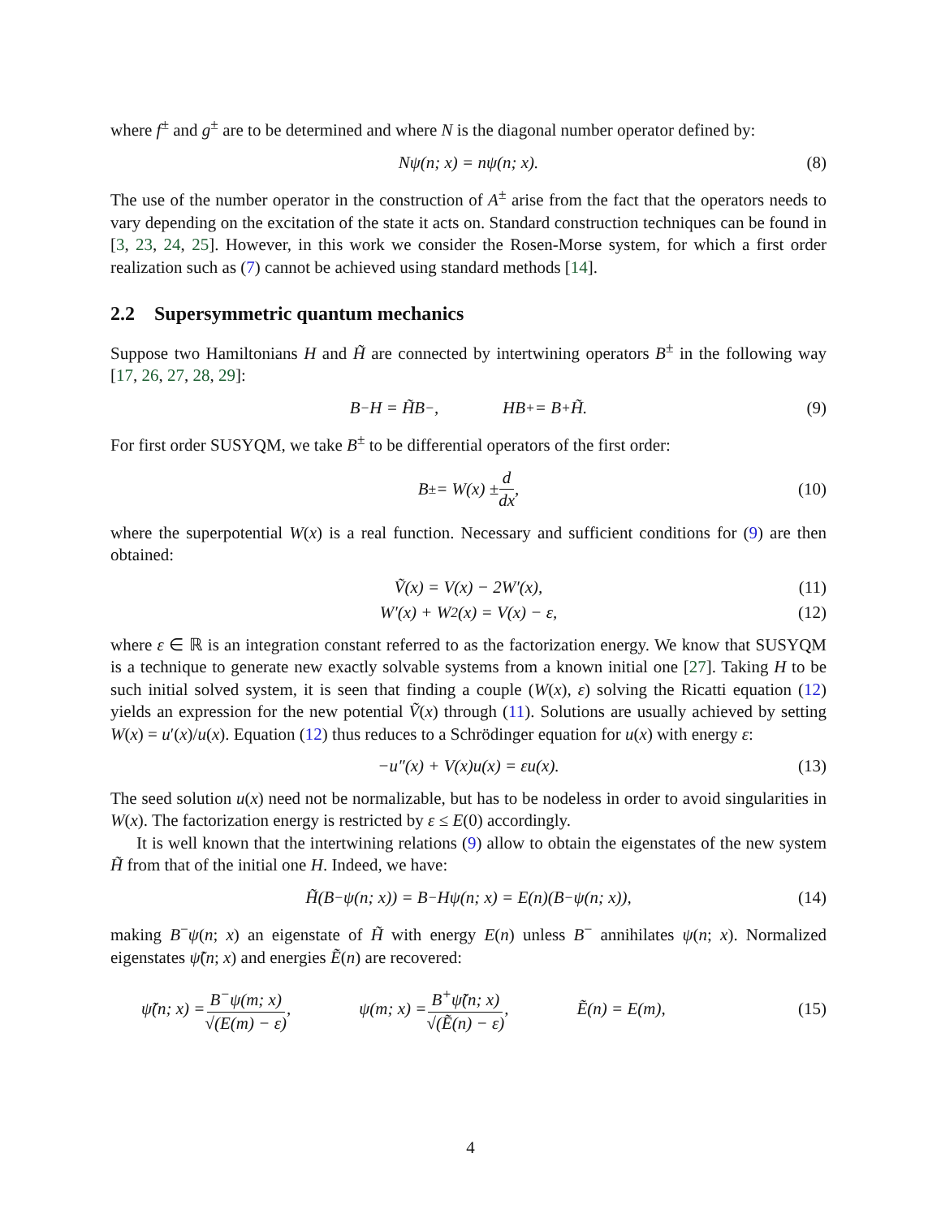where f<sup>±</sup> and g<sup>±</sup> are to be determined and where N is the diagonal number operator defined by:
Nψ(n; x) = nψ(n; x). (8)
The use of the number operator in the construction of A<sup>±</sup> arise from the fact that the operators needs to vary depending on the excitation of the state it acts on. Standard construction techniques can be found in [3, 23, 24, 25]. However, in this work we consider the Rosen-Morse system, for which a first order realization such as (7) cannot be achieved using standard methods [14].
2.2 Supersymmetric quantum mechanics
Suppose two Hamiltonians H and H̃ are connected by intertwining operators B<sup>±</sup> in the following way [17, 26, 27, 28, 29]:
B<sup>−</sup>H = H̃B<sup>−</sup>, HB<sup>+</sup> = B<sup>+</sup>H̃. (9)
For first order SUSYQM, we take B<sup>±</sup> to be differential operators of the first order:
B<sup>±</sup> = W(x) ± d dx, (10)
where the superpotential W(x) is a real function. Necessary and sufficient conditions for (9) are then obtained:
Ṽ(x) = V(x) − 2W′(x), (11)
W′(x) + W<sup>2</sup>(x) = V(x) − ε, (12)
where ε ∈ ℝ is an integration constant referred to as the factorization energy. We know that SUSYQM is a technique to generate new exactly solvable systems from a known initial one [27]. Taking H to be such initial solved system, it is seen that finding a couple (W(x), ε) solving the Ricatti equation (12) yields an expression for the new potential Ṽ(x) through (11). Solutions are usually achieved by setting W(x) = u′(x)/u(x). Equation (12) thus reduces to a Schrödinger equation for u(x) with energy ε:
−u″(x) + V(x)u(x) = εu(x). (13)
The seed solution u(x) need not be normalizable, but has to be nodeless in order to avoid singularities in W(x). The factorization energy is restricted by ε ≤ E(0) accordingly.
It is well known that the intertwining relations (9) allow to obtain the eigenstates of the new system H̃ from that of the initial one H. Indeed, we have:
H̃(B<sup>−</sup>ψ(n; x)) = B<sup>−</sup>Hψ(n; x) = E(n)(B<sup>−</sup>ψ(n; x)), (14)
making B<sup>−</sup>ψ(n; x) an eigenstate of H̃ with energy E(n) unless B<sup>−</sup> annihilates ψ(n; x). Normalized eigenstates ψ̃(n; x) and energies Ẽ(n) are recovered:
ψ̃(n; x) = B<sup>−</sup>ψ(m; x) √(E(m) − ε), ψ(m; x) = B<sup>+</sup>ψ̃(n; x) √(Ẽ(n) − ε), Ẽ(n) = E(m), (15)
4